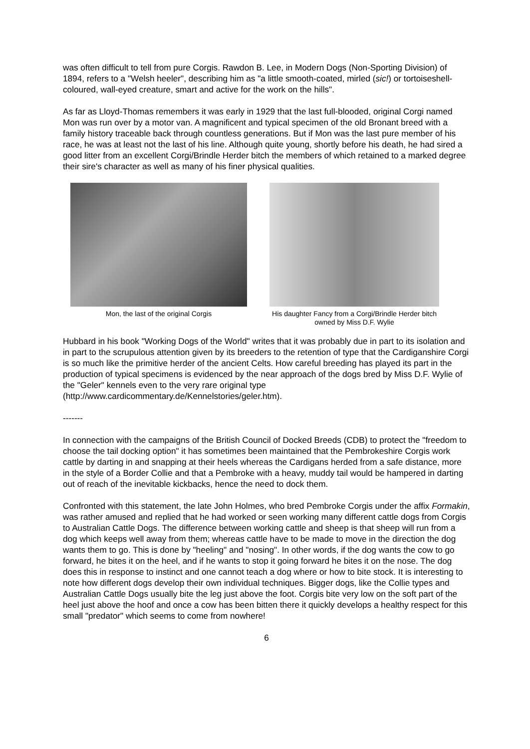was often difficult to tell from pure Corgis. Rawdon B. Lee, in Modern Dogs (Non-Sporting Division) of 1894, refers to a "Welsh heeler", describing him as "a little smooth-coated, mirled (sic!) or tortoiseshell-coloured, wall-eyed creature, smart and active for the work on the hills".
As far as Lloyd-Thomas remembers it was early in 1929 that the last full-blooded, original Corgi named Mon was run over by a motor van. A magnificent and typical specimen of the old Bronant breed with a family history traceable back through countless generations. But if Mon was the last pure member of his race, he was at least not the last of his line. Although quite young, shortly before his death, he had sired a good litter from an excellent Corgi/Brindle Herder bitch the members of which retained to a marked degree their sire's character as well as many of his finer physical qualities.
Mon, the last of the original Corgis His daughter Fancy from a Corgi/Brindle Herder bitch
owned by Miss D.F. Wylie
Hubbard in his book "Working Dogs of the World" writes that it was probably due in part to its isolation and in part to the scrupulous attention given by its breeders to the retention of type that the Cardiganshire Corgi is so much like the primitive herder of the ancient Celts. How careful breeding has played its part in the production of typical specimens is evidenced by the near approach of the dogs bred by Miss D.F. Wylie of the "Geler" kennels even to the very rare original type (http://www.cardicommentary.de/Kennelstories/geler.htm).
-------
In connection with the campaigns of the British Council of Docked Breeds (CDB) to protect the "freedom to choose the tail docking option" it has sometimes been maintained that the Pembrokeshire Corgis work cattle by darting in and snapping at their heels whereas the Cardigans herded from a safe distance, more in the style of a Border Collie and that a Pembroke with a heavy, muddy tail would be hampered in darting out of reach of the inevitable kickbacks, hence the need to dock them.
Confronted with this statement, the late John Holmes, who bred Pembroke Corgis under the affix Formakin, was rather amused and replied that he had worked or seen working many different cattle dogs from Corgis to Australian Cattle Dogs. The difference between working cattle and sheep is that sheep will run from a dog which keeps well away from them; whereas cattle have to be made to move in the direction the dog wants them to go. This is done by "heeling" and "nosing". In other words, if the dog wants the cow to go forward, he bites it on the heel, and if he wants to stop it going forward he bites it on the nose. The dog does this in response to instinct and one cannot teach a dog where or how to bite stock. It is interesting to note how different dogs develop their own individual techniques. Bigger dogs, like the Collie types and Australian Cattle Dogs usually bite the leg just above the foot. Corgis bite very low on the soft part of the heel just above the hoof and once a cow has been bitten there it quickly develops a healthy respect for this small "predator" which seems to come from nowhere!
6